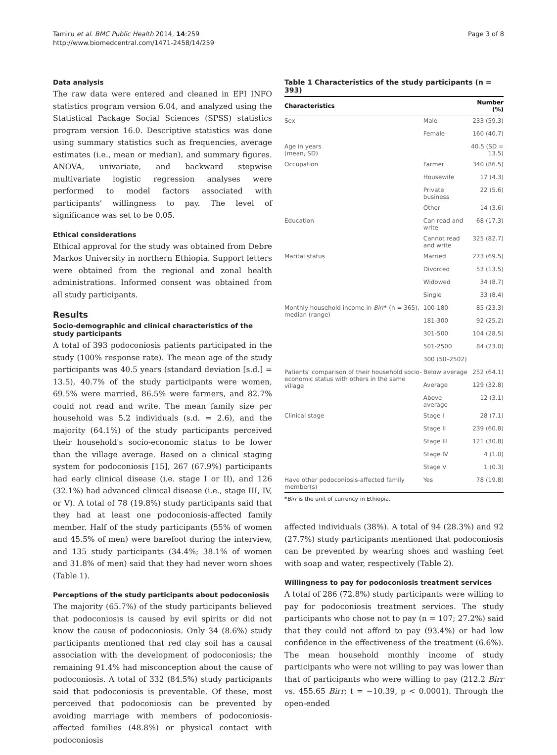Tamiru et al. BMC Public Health 2014, 14:259
http://www.biomedcentral.com/1471-2458/14/259
Page 3 of 8
Data analysis
The raw data were entered and cleaned in EPI INFO statistics program version 6.04, and analyzed using the Statistical Package Social Sciences (SPSS) statistics program version 16.0. Descriptive statistics was done using summary statistics such as frequencies, average estimates (i.e., mean or median), and summary figures. ANOVA, univariate, and backward stepwise multivariate logistic regression analyses were performed to model factors associated with participants' willingness to pay. The level of significance was set to be 0.05.
Ethical considerations
Ethical approval for the study was obtained from Debre Markos University in northern Ethiopia. Support letters were obtained from the regional and zonal health administrations. Informed consent was obtained from all study participants.
Results
Socio-demographic and clinical characteristics of the study participants
A total of 393 podoconiosis patients participated in the study (100% response rate). The mean age of the study participants was 40.5 years (standard deviation [s.d.] = 13.5), 40.7% of the study participants were women, 69.5% were married, 86.5% were farmers, and 82.7% could not read and write. The mean family size per household was 5.2 individuals (s.d. = 2.6), and the majority (64.1%) of the study participants perceived their household's socio-economic status to be lower than the village average. Based on a clinical staging system for podoconiosis [15], 267 (67.9%) participants had early clinical disease (i.e. stage I or II), and 126 (32.1%) had advanced clinical disease (i.e., stage III, IV, or V). A total of 78 (19.8%) study participants said that they had at least one podoconiosis-affected family member. Half of the study participants (55% of women and 45.5% of men) were barefoot during the interview, and 135 study participants (34.4%; 38.1% of women and 31.8% of men) said that they had never worn shoes (Table 1).
Perceptions of the study participants about podoconiosis
The majority (65.7%) of the study participants believed that podoconiosis is caused by evil spirits or did not know the cause of podoconiosis. Only 34 (8.6%) study participants mentioned that red clay soil has a causal association with the development of podoconiosis; the remaining 91.4% had misconception about the cause of podoconiosis. A total of 332 (84.5%) study participants said that podoconiosis is preventable. Of these, most perceived that podoconiosis can be prevented by avoiding marriage with members of podoconiosis-affected families (48.8%) or physical contact with podoconiosis
Table 1 Characteristics of the study participants (n = 393)
| Characteristics | | Number (%) |
| --- | --- | --- |
| Sex | Male | 233 (59.3) |
| | Female | 160 (40.7) |
| Age in years (mean, SD) | | 40.5 (SD = 13.5) |
| Occupation | Farmer | 340 (86.5) |
| | Housewife | 17 (4.3) |
| | Private business | 22 (5.6) |
| | Other | 14 (3.6) |
| Education | Can read and write | 68 (17.3) |
| | Cannot read and write | 325 (82.7) |
| Marital status | Married | 273 (69.5) |
| | Divorced | 53 (13.5) |
| | Widowed | 34 (8.7) |
| | Single | 33 (8.4) |
| Monthly household income in Birr * (n = 365), median (range) | 100-180 | 85 (23.3) |
| | 181-300 | 92 (25.2) |
| | 301-500 | 104 (28.5) |
| | 501-2500 | 84 (23.0) |
| | 300 (50–2502) | |
| Patients' comparison of their household socio-economic status with others in the same village | Below average | 252 (64.1) |
| | Average | 129 (32.8) |
| | Above average | 12 (3.1) |
| Clinical stage | Stage I | 28 (7.1) |
| | Stage II | 239 (60.8) |
| | Stage III | 121 (30.8) |
| | Stage IV | 4 (1.0) |
| | Stage V | 1 (0.3) |
| Have other podoconiosis-affected family member(s) | Yes | 78 (19.8) |
*Birr is the unit of currency in Ethiopia.
affected individuals (38%). A total of 94 (28.3%) and 92 (27.7%) study participants mentioned that podoconiosis can be prevented by wearing shoes and washing feet with soap and water, respectively (Table 2).
Willingness to pay for podoconiosis treatment services
A total of 286 (72.8%) study participants were willing to pay for podoconiosis treatment services. The study participants who chose not to pay (n = 107; 27.2%) said that they could not afford to pay (93.4%) or had low confidence in the effectiveness of the treatment (6.6%). The mean household monthly income of study participants who were not willing to pay was lower than that of participants who were willing to pay (212.2 Birr vs. 455.65 Birr; t = −10.39, p < 0.0001). Through the open-ended